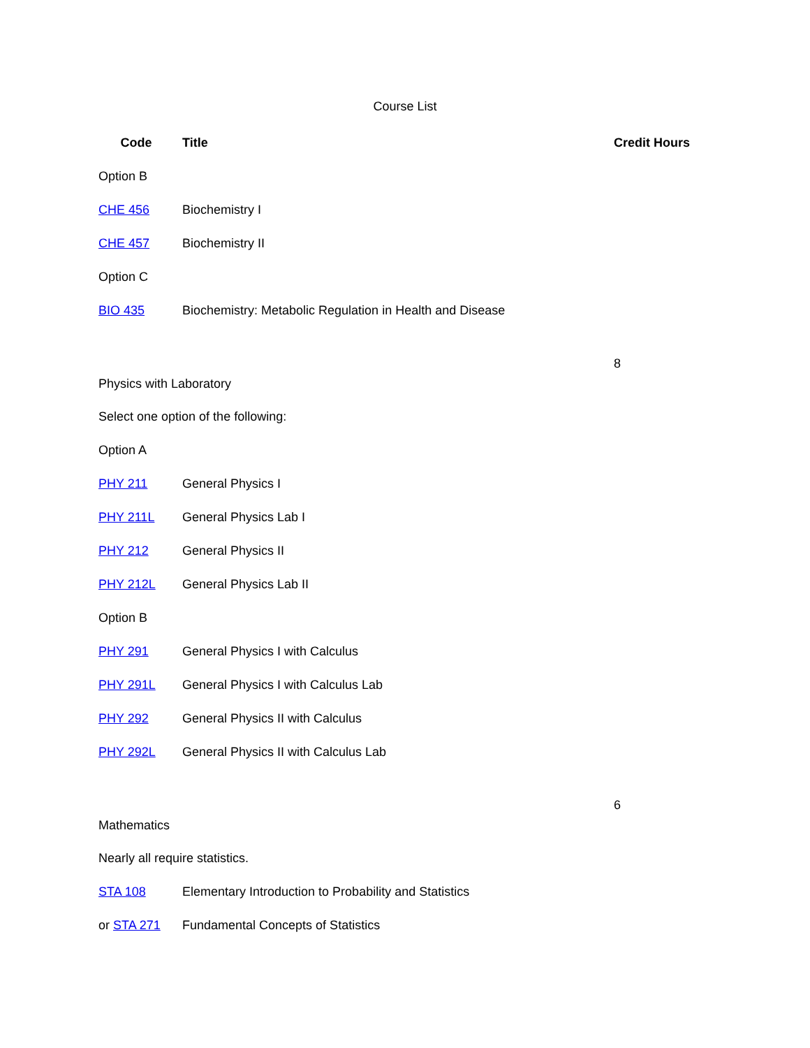Course List
| Code | Title | Credit Hours |
| --- | --- | --- |
| Option B | | |
| CHE 456 | Biochemistry I | |
| CHE 457 | Biochemistry II | |
| Option C | | |
| BIO 435 | Biochemistry: Metabolic Regulation in Health and Disease | |
| Physics with Laboratory | | 8 |
| Select one option of the following: | | |
| Option A | | |
| PHY 211 | General Physics I | |
| PHY 211L | General Physics Lab I | |
| PHY 212 | General Physics II | |
| PHY 212L | General Physics Lab II | |
| Option B | | |
| PHY 291 | General Physics I with Calculus | |
| PHY 291L | General Physics I with Calculus Lab | |
| PHY 292 | General Physics II with Calculus | |
| PHY 292L | General Physics II with Calculus Lab | |
| Mathematics | | 6 |
| Nearly all require statistics. | | |
| STA 108 | Elementary Introduction to Probability and Statistics | |
| or STA 271 | Fundamental Concepts of Statistics | |